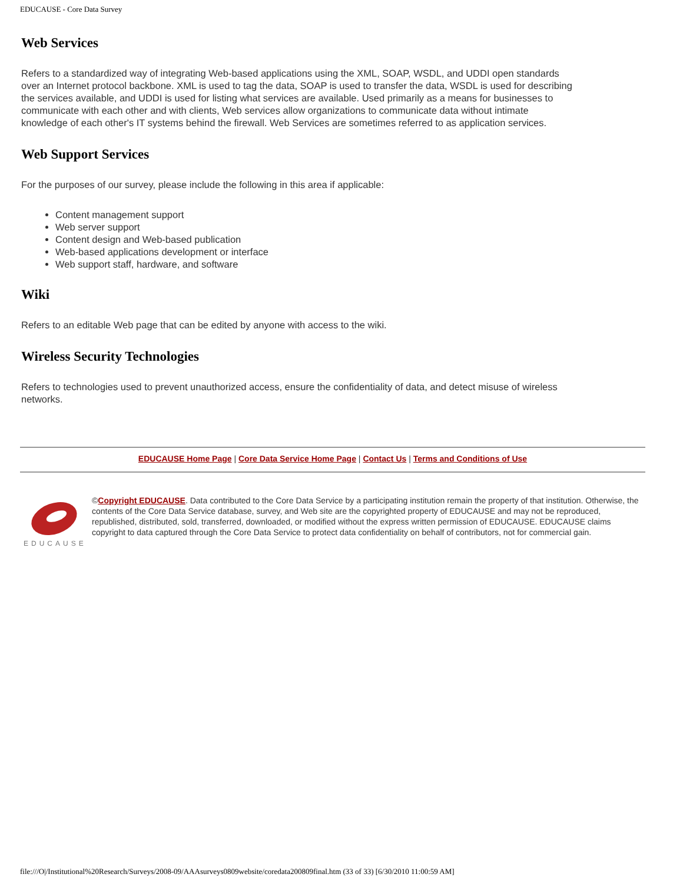EDUCAUSE - Core Data Survey
Web Services
Refers to a standardized way of integrating Web-based applications using the XML, SOAP, WSDL, and UDDI open standards over an Internet protocol backbone. XML is used to tag the data, SOAP is used to transfer the data, WSDL is used for describing the services available, and UDDI is used for listing what services are available. Used primarily as a means for businesses to communicate with each other and with clients, Web services allow organizations to communicate data without intimate knowledge of each other's IT systems behind the firewall. Web Services are sometimes referred to as application services.
Web Support Services
For the purposes of our survey, please include the following in this area if applicable:
Content management support
Web server support
Content design and Web-based publication
Web-based applications development or interface
Web support staff, hardware, and software
Wiki
Refers to an editable Web page that can be edited by anyone with access to the wiki.
Wireless Security Technologies
Refers to technologies used to prevent unauthorized access, ensure the confidentiality of data, and detect misuse of wireless networks.
EDUCAUSE Home Page | Core Data Service Home Page | Contact Us | Terms and Conditions of Use
EDUCAUSE
©Copyright EDUCAUSE. Data contributed to the Core Data Service by a participating institution remain the property of that institution. Otherwise, the contents of the Core Data Service database, survey, and Web site are the copyrighted property of EDUCAUSE and may not be reproduced, republished, distributed, sold, transferred, downloaded, or modified without the express written permission of EDUCAUSE. EDUCAUSE claims copyright to data captured through the Core Data Service to protect data confidentiality on behalf of contributors, not for commercial gain.
file:///O|/Institutional%20Research/Surveys/2008-09/AAAsurveys0809website/coredata200809final.htm (33 of 33) [6/30/2010 11:00:59 AM]